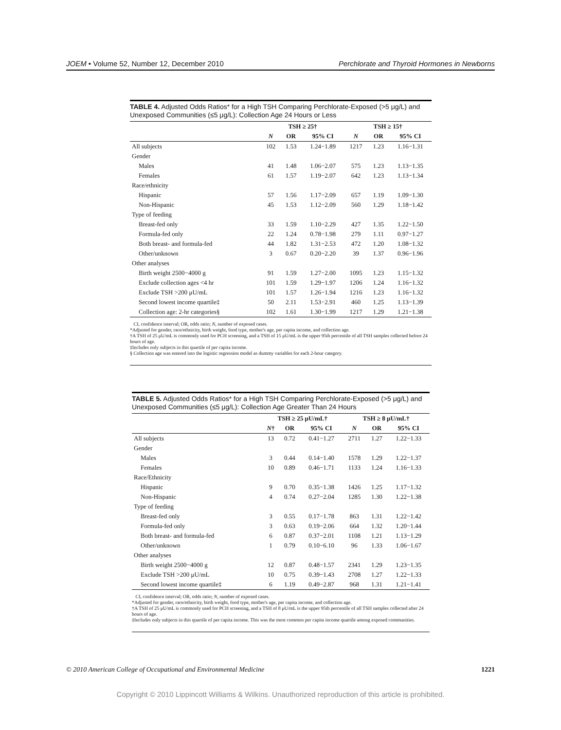JOEM • Volume 52, Number 12, December 2010 Perchlorate and Thyroid Hormones in Newborns
TABLE 4. Adjusted Odds Ratios* for a High TSH Comparing Perchlorate-Exposed (>5 μg/L) and Unexposed Communities (≤5 μg/L): Collection Age 24 Hours or Less
| | TSH ≥ 25† | | | TSH ≥ 15† | | |
| --- | --- | --- | --- | --- | --- | --- |
| | N | OR | 95% CI | N | OR | 95% CI |
| All subjects | 102 | 1.53 | 1.24−1.89 | 1217 | 1.23 | 1.16−1.31 |
| Gender | | | | | | |
| Males | 41 | 1.48 | 1.06−2.07 | 575 | 1.23 | 1.13−1.35 |
| Females | 61 | 1.57 | 1.19−2.07 | 642 | 1.23 | 1.13−1.34 |
| Race/ethnicity | | | | | | |
| Hispanic | 57 | 1.56 | 1.17−2.09 | 657 | 1.19 | 1.09−1.30 |
| Non-Hispanic | 45 | 1.53 | 1.12−2.09 | 560 | 1.29 | 1.18−1.42 |
| Type of feeding | | | | | | |
| Breast-fed only | 33 | 1.59 | 1.10−2.29 | 427 | 1.35 | 1.22−1.50 |
| Formula-fed only | 22 | 1.24 | 0.78−1.98 | 279 | 1.11 | 0.97−1.27 |
| Both breast- and formula-fed | 44 | 1.82 | 1.31−2.53 | 472 | 1.20 | 1.08−1.32 |
| Other/unknown | 3 | 0.67 | 0.20−2.20 | 39 | 1.37 | 0.96−1.96 |
| Other analyses | | | | | | |
| Birth weight 2500−4000 g | 91 | 1.59 | 1.27−2.00 | 1095 | 1.23 | 1.15−1.32 |
| Exclude collection ages <4 hr | 101 | 1.59 | 1.29−1.97 | 1206 | 1.24 | 1.16−1.32 |
| Exclude TSH >200 μU/mL | 101 | 1.57 | 1.26−1.94 | 1216 | 1.23 | 1.16−1.32 |
| Second lowest income quartile‡ | 50 | 2.11 | 1.53−2.91 | 460 | 1.25 | 1.13−1.39 |
| Collection age: 2-hr categories§ | 102 | 1.61 | 1.30−1.99 | 1217 | 1.29 | 1.21−1.38 |
CI, confidence interval; OR, odds ratio; N, number of exposed cases.
*Adjusted for gender, race/ethnicity, birth weight, food type, mother's age, per capita income, and collection age.
†A TSH of 25 μU/mL is commonly used for PCH screening, and a TSH of 15 μU/mL is the upper 95th percentile of all TSH samples collected before 24 hours of age.
‡Includes only subjects in this quartile of per capita income.
§ Collection age was entered into the logistic regression model as dummy variables for each 2-hour category.
TABLE 5. Adjusted Odds Ratios* for a High TSH Comparing Perchlorate-Exposed (>5 μg/L) and Unexposed Communities (≤5 μg/L): Collection Age Greater Than 24 Hours
| | TSH ≥ 25 μU/mL† | | | TSH ≥ 8 μU/mL† | | |
| --- | --- | --- | --- | --- | --- | --- |
| | N † | OR | 95% CI | N | OR | 95% CI |
| All subjects | 13 | 0.72 | 0.41−1.27 | 2711 | 1.27 | 1.22−1.33 |
| Gender | | | | | | |
| Males | 3 | 0.44 | 0.14−1.40 | 1578 | 1.29 | 1.22−1.37 |
| Females | 10 | 0.89 | 0.46−1.71 | 1133 | 1.24 | 1.16−1.33 |
| Race/Ethnicity | | | | | | |
| Hispanic | 9 | 0.70 | 0.35−1.38 | 1426 | 1.25 | 1.17−1.32 |
| Non-Hispanic | 4 | 0.74 | 0.27−2.04 | 1285 | 1.30 | 1.22−1.38 |
| Type of feeding | | | | | | |
| Breast-fed only | 3 | 0.55 | 0.17−1.78 | 863 | 1.31 | 1.22−1.42 |
| Formula-fed only | 3 | 0.63 | 0.19−2.06 | 664 | 1.32 | 1.20−1.44 |
| Both breast- and formula-fed | 6 | 0.87 | 0.37−2.01 | 1108 | 1.21 | 1.13−1.29 |
| Other/unknown | 1 | 0.79 | 0.10−6.10 | 96 | 1.33 | 1.06−1.67 |
| Other analyses | | | | | | |
| Birth weight 2500−4000 g | 12 | 0.87 | 0.48−1.57 | 2341 | 1.29 | 1.23−1.35 |
| Exclude TSH >200 μU/mL | 10 | 0.75 | 0.39−1.43 | 2708 | 1.27 | 1.22−1.33 |
| Second lowest income quartile‡ | 6 | 1.19 | 0.49−2.87 | 968 | 1.31 | 1.21−1.41 |
CI, confidence interval; OR, odds ratio; N, number of exposed cases.
*Adjusted for gender, race/ethnicity, birth weight, food type, mother's age, per capita income, and collection age.
†A TSH of 25 μU/mL is commonly used for PCH screening, and a TSH of 8 μU/mL is the upper 95th percentile of all TSH samples collected after 24 hours of age.
‡Includes only subjects in this quartile of per capita income. This was the most common per capita income quartile among exposed communities.
© 2010 American College of Occupational and Environmental Medicine 1221
Copyright © 2010 Lippincott Williams & Wilkins. Unauthorized reproduction of this article is prohibited.